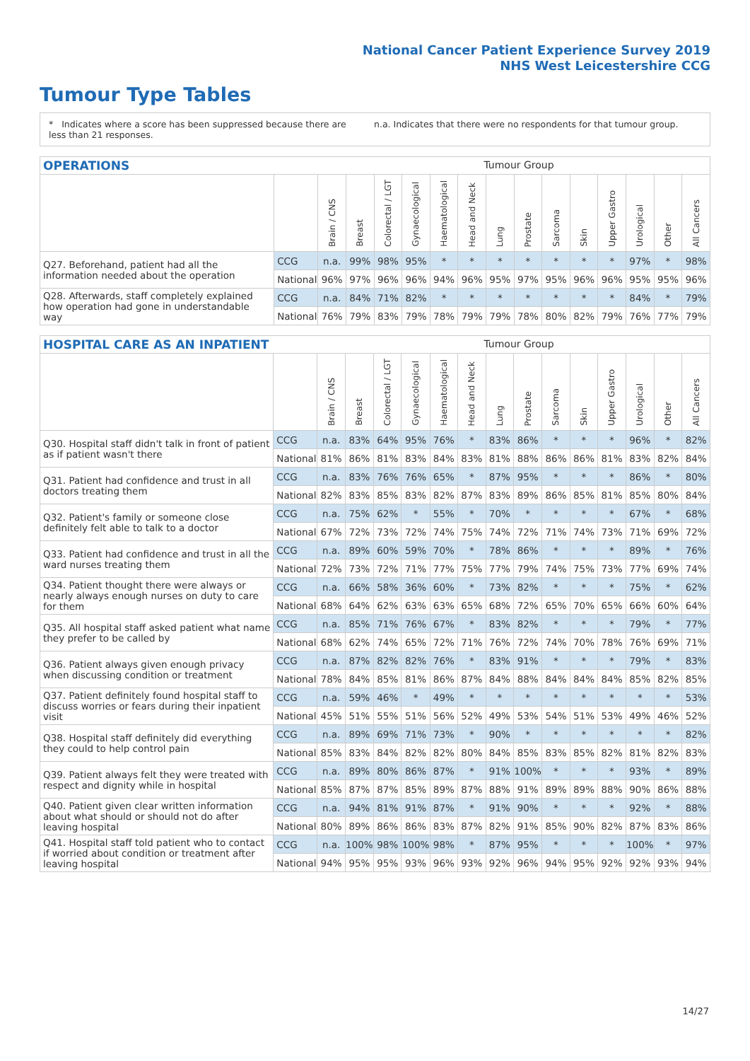National Cancer Patient Experience Survey 2019
NHS West Leicestershire CCG
Tumour Type Tables
* Indicates where a score has been suppressed because there are less than 21 responses.
n.a. Indicates that there were no respondents for that tumour group.
OPERATIONS Tumour Group
| | | Brain / CNS | Breast | Colorectal / LGT | Gynaecological | Haematological | Head and Neck | Lung | Prostate | Sarcoma | Skin | Upper Gastro | Urological | Other | All Cancers |
| --- | --- | --- | --- | --- | --- | --- | --- | --- | --- | --- | --- | --- | --- | --- | --- |
| Q27. Beforehand, patient had all the information needed about the operation | CCG | n.a. | 99% | 98% | 95% | * | * | * | * | * | * | * | 97% | * | 98% |
| | National | 96% | 97% | 96% | 96% | 94% | 96% | 95% | 97% | 95% | 96% | 96% | 95% | 95% | 96% |
| Q28. Afterwards, staff completely explained how operation had gone in understandable way | CCG | n.a. | 84% | 71% | 82% | * | * | * | * | * | * | * | 84% | * | 79% |
| | National | 76% | 79% | 83% | 79% | 78% | 79% | 79% | 78% | 80% | 82% | 79% | 76% | 77% | 79% |
HOSPITAL CARE AS AN INPATIENT Tumour Group
| | | Brain / CNS | Breast | Colorectal / LGT | Gynaecological | Haematological | Head and Neck | Lung | Prostate | Sarcoma | Skin | Upper Gastro | Urological | Other | All Cancers |
| --- | --- | --- | --- | --- | --- | --- | --- | --- | --- | --- | --- | --- | --- | --- | --- |
| Q30. Hospital staff didn't talk in front of patient as if patient wasn't there | CCG | n.a. | 83% | 64% | 95% | 76% | * | 83% | 86% | * | * | * | 96% | * | 82% |
| | National | 81% | 86% | 81% | 83% | 84% | 83% | 81% | 88% | 86% | 86% | 81% | 83% | 82% | 84% |
| Q31. Patient had confidence and trust in all doctors treating them | CCG | n.a. | 83% | 76% | 76% | 65% | * | 87% | 95% | * | * | * | 86% | * | 80% |
| | National | 82% | 83% | 85% | 83% | 82% | 87% | 83% | 89% | 86% | 85% | 81% | 85% | 80% | 84% |
| Q32. Patient's family or someone close definitely felt able to talk to a doctor | CCG | n.a. | 75% | 62% | * | 55% | * | 70% | * | * | * | * | 67% | * | 68% |
| | National | 67% | 72% | 73% | 72% | 74% | 75% | 74% | 72% | 71% | 74% | 73% | 71% | 69% | 72% |
| Q33. Patient had confidence and trust in all the ward nurses treating them | CCG | n.a. | 89% | 60% | 59% | 70% | * | 78% | 86% | * | * | * | 89% | * | 76% |
| | National | 72% | 73% | 72% | 71% | 77% | 75% | 77% | 79% | 74% | 75% | 73% | 77% | 69% | 74% |
| Q34. Patient thought there were always or nearly always enough nurses on duty to care for them | CCG | n.a. | 66% | 58% | 36% | 60% | * | 73% | 82% | * | * | * | 75% | * | 62% |
| | National | 68% | 64% | 62% | 63% | 63% | 65% | 68% | 72% | 65% | 70% | 65% | 66% | 60% | 64% |
| Q35. All hospital staff asked patient what name they prefer to be called by | CCG | n.a. | 85% | 71% | 76% | 67% | * | 83% | 82% | * | * | * | 79% | * | 77% |
| | National | 68% | 62% | 74% | 65% | 72% | 71% | 76% | 72% | 74% | 70% | 78% | 76% | 69% | 71% |
| Q36. Patient always given enough privacy when discussing condition or treatment | CCG | n.a. | 87% | 82% | 82% | 76% | * | 83% | 91% | * | * | * | 79% | * | 83% |
| | National | 78% | 84% | 85% | 81% | 86% | 87% | 84% | 88% | 84% | 84% | 84% | 85% | 82% | 85% |
| Q37. Patient definitely found hospital staff to discuss worries or fears during their inpatient visit | CCG | n.a. | 59% | 46% | * | 49% | * | * | * | * | * | * | * | * | 53% |
| | National | 45% | 51% | 55% | 51% | 56% | 52% | 49% | 53% | 54% | 51% | 53% | 49% | 46% | 52% |
| Q38. Hospital staff definitely did everything they could to help control pain | CCG | n.a. | 89% | 69% | 71% | 73% | * | 90% | * | * | * | * | * | * | 82% |
| | National | 85% | 83% | 84% | 82% | 82% | 80% | 84% | 85% | 83% | 85% | 82% | 81% | 82% | 83% |
| Q39. Patient always felt they were treated with respect and dignity while in hospital | CCG | n.a. | 89% | 80% | 86% | 87% | * | 91% | 100% | * | * | * | 93% | * | 89% |
| | National | 85% | 87% | 87% | 85% | 89% | 87% | 88% | 91% | 89% | 89% | 88% | 90% | 86% | 88% |
| Q40. Patient given clear written information about what should or should not do after leaving hospital | CCG | n.a. | 94% | 81% | 91% | 87% | * | 91% | 90% | * | * | * | 92% | * | 88% |
| | National | 80% | 89% | 86% | 86% | 83% | 87% | 82% | 91% | 85% | 90% | 82% | 87% | 83% | 86% |
| Q41. Hospital staff told patient who to contact if worried about condition or treatment after leaving hospital | CCG | n.a. | 100% | 98% | 100% | 98% | * | 87% | 95% | * | * | * | 100% | * | 97% |
| | National | 94% | 95% | 95% | 93% | 96% | 93% | 92% | 96% | 94% | 95% | 92% | 92% | 93% | 94% |
14/27